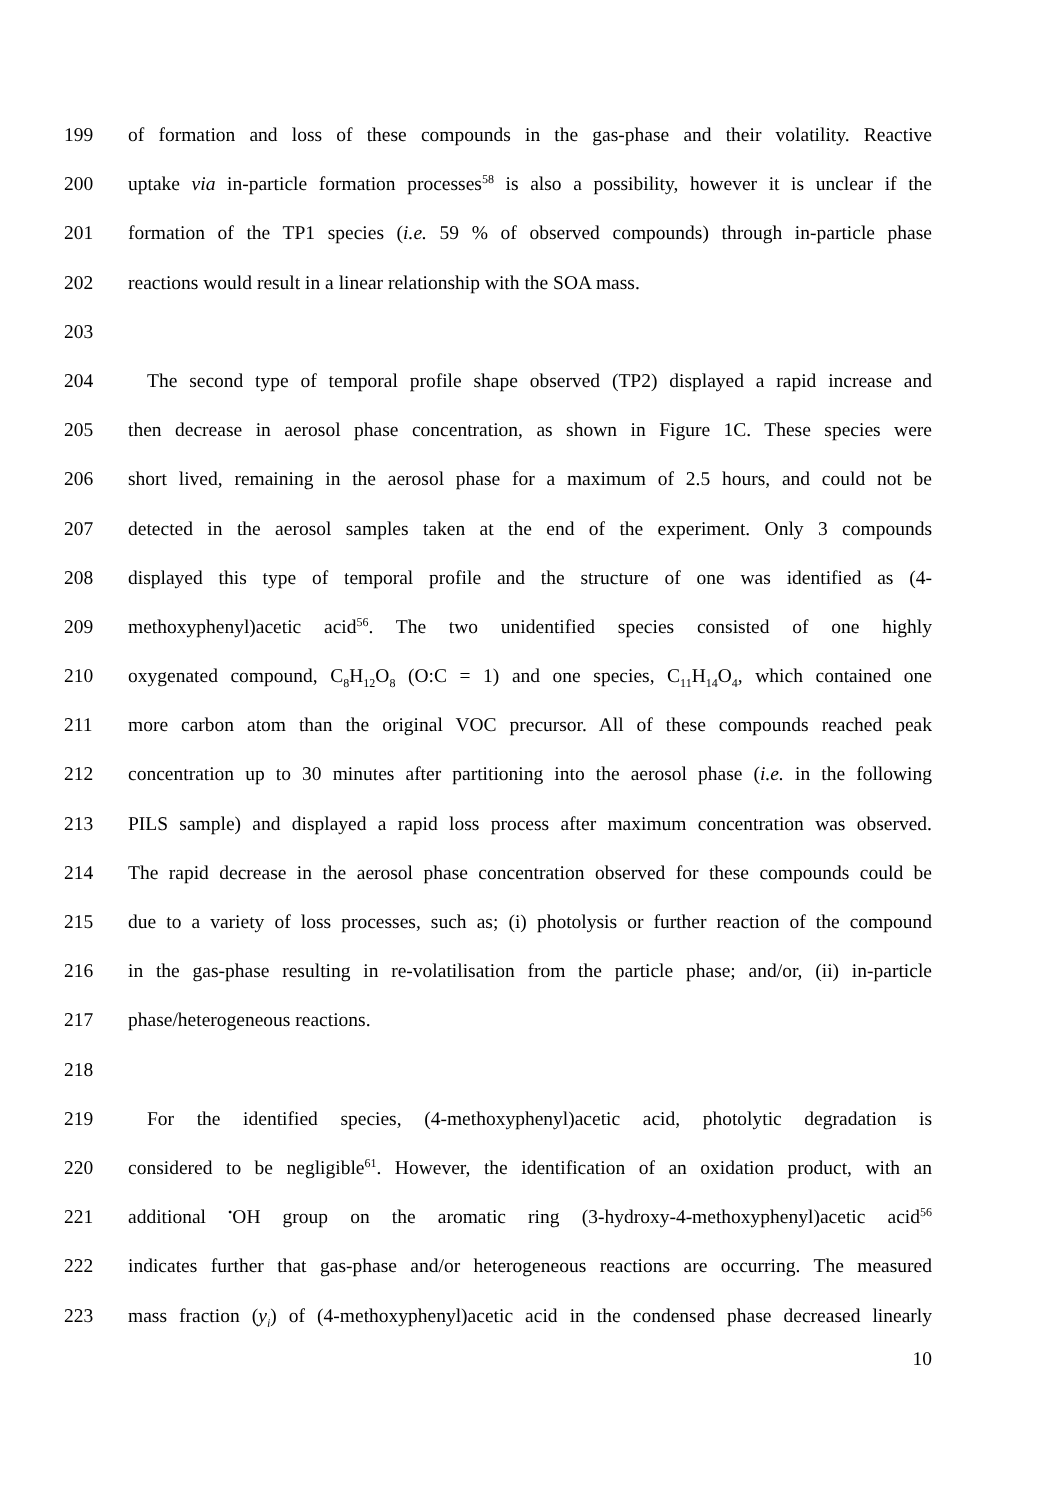199 of formation and loss of these compounds in the gas-phase and their volatility. Reactive
200 uptake via in-particle formation processes<sup>58</sup> is also a possibility, however it is unclear if the
201 formation of the TP1 species (i.e. 59 % of observed compounds) through in-particle phase
202 reactions would result in a linear relationship with the SOA mass.
203
204 The second type of temporal profile shape observed (TP2) displayed a rapid increase and
205 then decrease in aerosol phase concentration, as shown in Figure 1C. These species were
206 short lived, remaining in the aerosol phase for a maximum of 2.5 hours, and could not be
207 detected in the aerosol samples taken at the end of the experiment. Only 3 compounds
208 displayed this type of temporal profile and the structure of one was identified as (4-
209 methoxyphenyl)acetic acid<sup>56</sup>. The two unidentified species consisted of one highly
210 oxygenated compound, C<sub>8</sub>H<sub>12</sub>O<sub>8</sub> (O:C = 1) and one species, C<sub>11</sub>H<sub>14</sub>O<sub>4</sub>, which contained one
211 more carbon atom than the original VOC precursor. All of these compounds reached peak
212 concentration up to 30 minutes after partitioning into the aerosol phase (i.e. in the following
213 PILS sample) and displayed a rapid loss process after maximum concentration was observed.
214 The rapid decrease in the aerosol phase concentration observed for these compounds could be
215 due to a variety of loss processes, such as; (i) photolysis or further reaction of the compound
216 in the gas-phase resulting in re-volatilisation from the particle phase; and/or, (ii) in-particle
217 phase/heterogeneous reactions.
218
219 For the identified species, (4-methoxyphenyl)acetic acid, photolytic degradation is
220 considered to be negligible<sup>61</sup>. However, the identification of an oxidation product, with an
221 additional <sup>•</sup>OH group on the aromatic ring (3-hydroxy-4-methoxyphenyl)acetic acid<sup>56</sup>
222 indicates further that gas-phase and/or heterogeneous reactions are occurring. The measured
223 mass fraction (y<sub>i</sub>) of (4-methoxyphenyl)acetic acid in the condensed phase decreased linearly
10